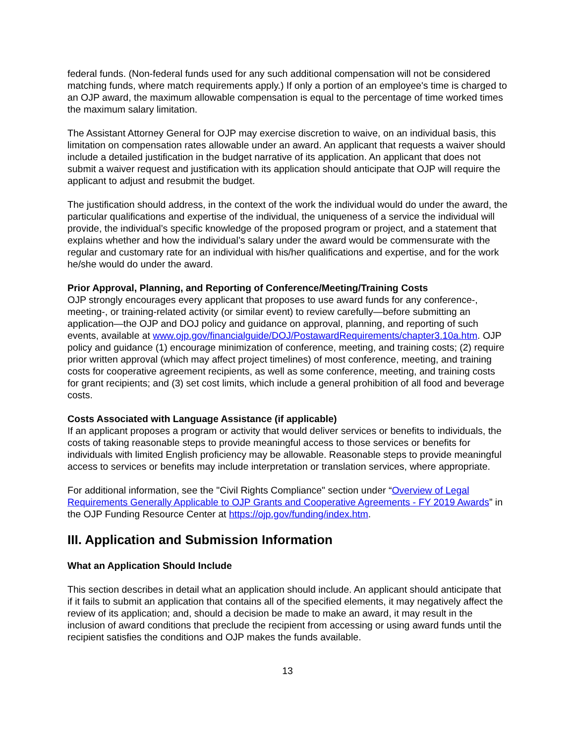federal funds. (Non-federal funds used for any such additional compensation will not be considered matching funds, where match requirements apply.) If only a portion of an employee's time is charged to an OJP award, the maximum allowable compensation is equal to the percentage of time worked times the maximum salary limitation.
The Assistant Attorney General for OJP may exercise discretion to waive, on an individual basis, this limitation on compensation rates allowable under an award. An applicant that requests a waiver should include a detailed justification in the budget narrative of its application. An applicant that does not submit a waiver request and justification with its application should anticipate that OJP will require the applicant to adjust and resubmit the budget.
The justification should address, in the context of the work the individual would do under the award, the particular qualifications and expertise of the individual, the uniqueness of a service the individual will provide, the individual’s specific knowledge of the proposed program or project, and a statement that explains whether and how the individual’s salary under the award would be commensurate with the regular and customary rate for an individual with his/her qualifications and expertise, and for the work he/she would do under the award.
Prior Approval, Planning, and Reporting of Conference/Meeting/Training Costs
OJP strongly encourages every applicant that proposes to use award funds for any conference-, meeting-, or training-related activity (or similar event) to review carefully—before submitting an application—the OJP and DOJ policy and guidance on approval, planning, and reporting of such events, available at www.ojp.gov/financialguide/DOJ/PostawardRequirements/chapter3.10a.htm. OJP policy and guidance (1) encourage minimization of conference, meeting, and training costs; (2) require prior written approval (which may affect project timelines) of most conference, meeting, and training costs for cooperative agreement recipients, as well as some conference, meeting, and training costs for grant recipients; and (3) set cost limits, which include a general prohibition of all food and beverage costs.
Costs Associated with Language Assistance (if applicable)
If an applicant proposes a program or activity that would deliver services or benefits to individuals, the costs of taking reasonable steps to provide meaningful access to those services or benefits for individuals with limited English proficiency may be allowable. Reasonable steps to provide meaningful access to services or benefits may include interpretation or translation services, where appropriate.
For additional information, see the "Civil Rights Compliance" section under “Overview of Legal Requirements Generally Applicable to OJP Grants and Cooperative Agreements - FY 2019 Awards” in the OJP Funding Resource Center at https://ojp.gov/funding/index.htm.
III. Application and Submission Information
What an Application Should Include
This section describes in detail what an application should include. An applicant should anticipate that if it fails to submit an application that contains all of the specified elements, it may negatively affect the review of its application; and, should a decision be made to make an award, it may result in the inclusion of award conditions that preclude the recipient from accessing or using award funds until the recipient satisfies the conditions and OJP makes the funds available.
13